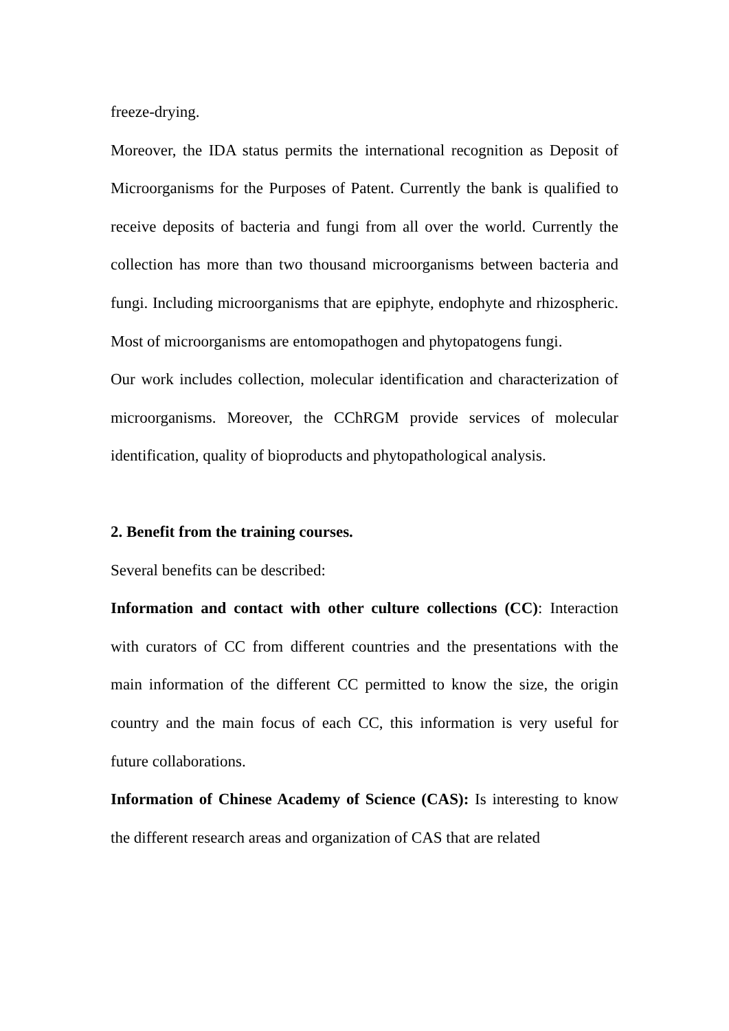freeze-drying.
Moreover, the IDA status permits the international recognition as Deposit of Microorganisms for the Purposes of Patent. Currently the bank is qualified to receive deposits of bacteria and fungi from all over the world. Currently the collection has more than two thousand microorganisms between bacteria and fungi. Including microorganisms that are epiphyte, endophyte and rhizospheric. Most of microorganisms are entomopathogen and phytopatogens fungi.
Our work includes collection, molecular identification and characterization of microorganisms. Moreover, the CChRGM provide services of molecular identification, quality of bioproducts and phytopathological analysis.
2. Benefit from the training courses.
Several benefits can be described:
Information and contact with other culture collections (CC): Interaction with curators of CC from different countries and the presentations with the main information of the different CC permitted to know the size, the origin country and the main focus of each CC, this information is very useful for future collaborations.
Information of Chinese Academy of Science (CAS): Is interesting to know the different research areas and organization of CAS that are related